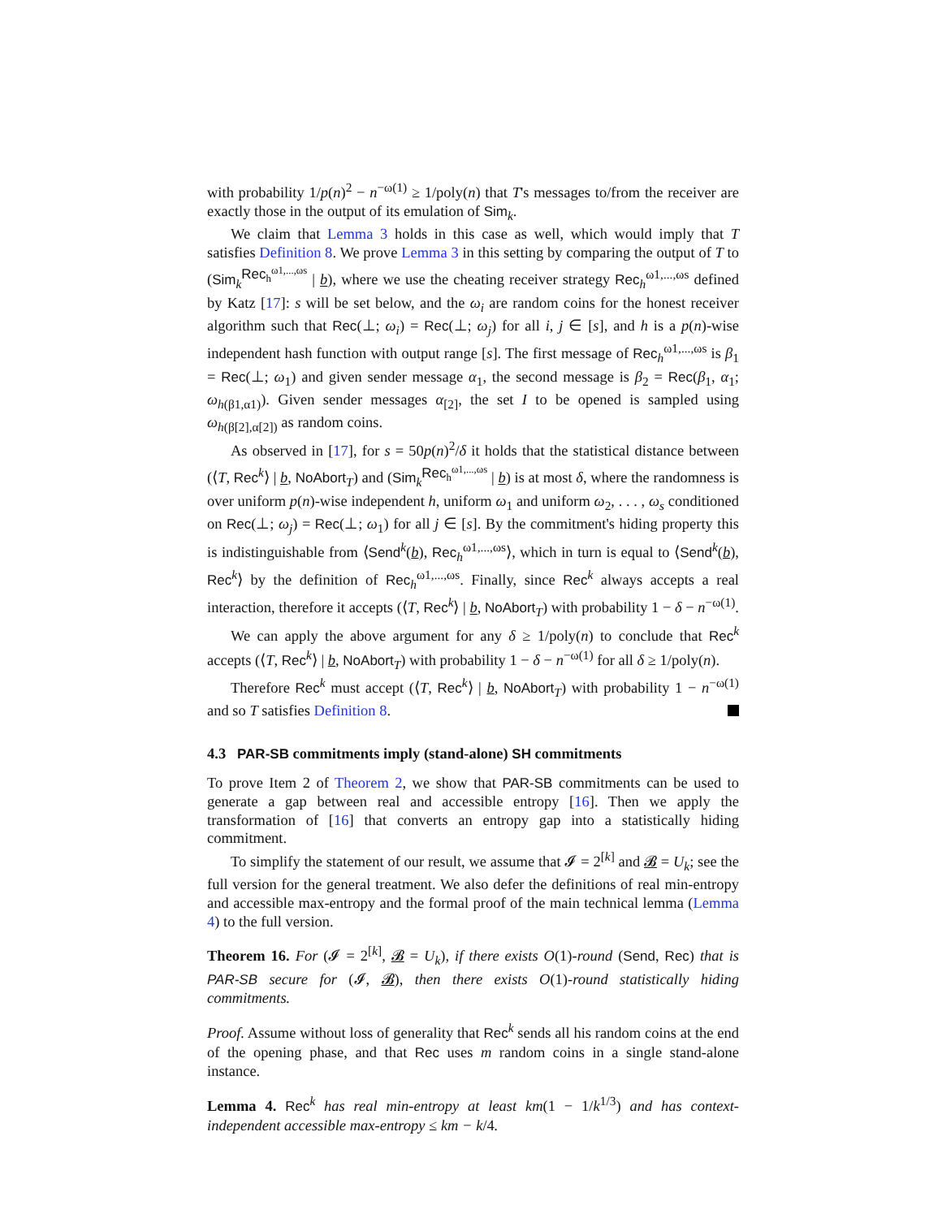with probability 1/p(n)<sup>2</sup> − n<sup>−ω(1)</sup> ≥ 1/poly(n) that T's messages to/from the receiver are exactly those in the output of its emulation of Sim<sub>k</sub>.
We claim that Lemma 3 holds in this case as well, which would imply that T satisfies Definition 8. We prove Lemma 3 in this setting by comparing the output of T to (Sim<sub>k</sub><sup>Rec<sub>h</sub><sup>ω1,...,ωs</sup></sup> | b), where we use the cheating receiver strategy Rec<sub>h</sub><sup>ω1,...,ωs</sup> defined by Katz [17]: s will be set below, and the ω<sub>i</sub> are random coins for the honest receiver algorithm such that Rec(⊥; ω<sub>i</sub>) = Rec(⊥; ω<sub>j</sub>) for all i, j ∈ [s], and h is a p(n)-wise independent hash function with output range [s]. The first message of Rec<sub>h</sub><sup>ω1,...,ωs</sup> is β<sub>1</sub> = Rec(⊥; ω<sub>1</sub>) and given sender message α<sub>1</sub>, the second message is β<sub>2</sub> = Rec(β<sub>1</sub>, α<sub>1</sub>; ω<sub>h(β1,α1)</sub>). Given sender messages α<sub>[2]</sub>, the set I to be opened is sampled using ω<sub>h(β[2],α[2])</sub> as random coins.
As observed in [17], for s = 50p(n)<sup>2</sup>/δ it holds that the statistical distance between (⟨T, Rec<sup>k</sup>⟩ | b, NoAbort<sub>T</sub>) and (Sim<sub>k</sub><sup>Rec<sub>h</sub><sup>ω1,...,ωs</sup></sup> | b) is at most δ, where the randomness is over uniform p(n)-wise independent h, uniform ω<sub>1</sub> and uniform ω<sub>2</sub>, . . . , ω<sub>s</sub> conditioned on Rec(⊥; ω<sub>j</sub>) = Rec(⊥; ω<sub>1</sub>) for all j ∈ [s]. By the commitment's hiding property this is indistinguishable from ⟨Send<sup>k</sup>(b), Rec<sub>h</sub><sup>ω1,...,ωs</sup>⟩, which in turn is equal to ⟨Send<sup>k</sup>(b), Rec<sup>k</sup>⟩ by the definition of Rec<sub>h</sub><sup>ω1,...,ωs</sup>. Finally, since Rec<sup>k</sup> always accepts a real interaction, therefore it accepts (⟨T, Rec<sup>k</sup>⟩ | b, NoAbort<sub>T</sub>) with probability 1 − δ − n<sup>−ω(1)</sup>.
We can apply the above argument for any δ ≥ 1/poly(n) to conclude that Rec<sup>k</sup> accepts (⟨T, Rec<sup>k</sup>⟩ | b, NoAbort<sub>T</sub>) with probability 1 − δ − n<sup>−ω(1)</sup> for all δ ≥ 1/poly(n).
Therefore Rec<sup>k</sup> must accept (⟨T, Rec<sup>k</sup>⟩ | b, NoAbort<sub>T</sub>) with probability 1 − n<sup>−ω(1)</sup> and so T satisfies Definition 8.
4.3 PAR-SB commitments imply (stand-alone) SH commitments
To prove Item 2 of Theorem 2, we show that PAR-SB commitments can be used to generate a gap between real and accessible entropy [16]. Then we apply the transformation of [16] that converts an entropy gap into a statistically hiding commitment.
To simplify the statement of our result, we assume that 𝓘 = 2<sup>[k]</sup> and 𝓑 = U<sub>k</sub>; see the full version for the general treatment. We also defer the definitions of real min-entropy and accessible max-entropy and the formal proof of the main technical lemma (Lemma 4) to the full version.
Theorem 16. For (𝓘 = 2<sup>[k]</sup>, 𝓑 = U<sub>k</sub>), if there exists O(1)-round (Send, Rec) that is PAR-SB secure for (𝓘, 𝓑), then there exists O(1)-round statistically hiding commitments.
Proof. Assume without loss of generality that Rec<sup>k</sup> sends all his random coins at the end of the opening phase, and that Rec uses m random coins in a single stand-alone instance.
Lemma 4. Rec<sup>k</sup> has real min-entropy at least km(1 − 1/k<sup>1/3</sup>) and has context-independent accessible max-entropy ≤ km − k/4.